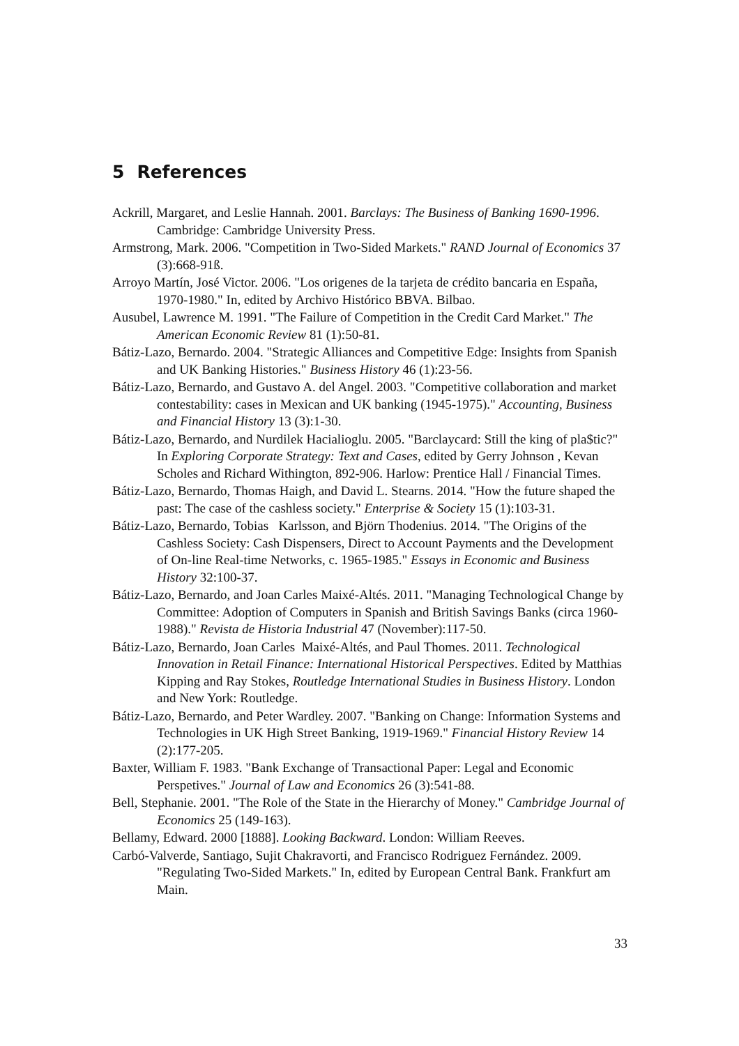5 References
Ackrill, Margaret, and Leslie Hannah. 2001. Barclays: The Business of Banking 1690-1996. Cambridge: Cambridge University Press.
Armstrong, Mark. 2006. "Competition in Two-Sided Markets." RAND Journal of Economics 37 (3):668-91ß.
Arroyo Martín, José Victor. 2006. "Los origenes de la tarjeta de crédito bancaria en España, 1970-1980." In, edited by Archivo Histórico BBVA. Bilbao.
Ausubel, Lawrence M. 1991. "The Failure of Competition in the Credit Card Market." The American Economic Review 81 (1):50-81.
Bátiz-Lazo, Bernardo. 2004. "Strategic Alliances and Competitive Edge: Insights from Spanish and UK Banking Histories." Business History 46 (1):23-56.
Bátiz-Lazo, Bernardo, and Gustavo A. del Angel. 2003. "Competitive collaboration and market contestability: cases in Mexican and UK banking (1945-1975)." Accounting, Business and Financial History 13 (3):1-30.
Bátiz-Lazo, Bernardo, and Nurdilek Hacialioglu. 2005. "Barclaycard: Still the king of pla$tic?" In Exploring Corporate Strategy: Text and Cases, edited by Gerry Johnson , Kevan Scholes and Richard Withington, 892-906. Harlow: Prentice Hall / Financial Times.
Bátiz-Lazo, Bernardo, Thomas Haigh, and David L. Stearns. 2014. "How the future shaped the past: The case of the cashless society." Enterprise & Society 15 (1):103-31.
Bátiz-Lazo, Bernardo, Tobias Karlsson, and Björn Thodenius. 2014. "The Origins of the Cashless Society: Cash Dispensers, Direct to Account Payments and the Development of On-line Real-time Networks, c. 1965-1985." Essays in Economic and Business History 32:100-37.
Bátiz-Lazo, Bernardo, and Joan Carles Maixé-Altés. 2011. "Managing Technological Change by Committee: Adoption of Computers in Spanish and British Savings Banks (circa 1960-1988)." Revista de Historia Industrial 47 (November):117-50.
Bátiz-Lazo, Bernardo, Joan Carles Maixé-Altés, and Paul Thomes. 2011. Technological Innovation in Retail Finance: International Historical Perspectives. Edited by Matthias Kipping and Ray Stokes, Routledge International Studies in Business History. London and New York: Routledge.
Bátiz-Lazo, Bernardo, and Peter Wardley. 2007. "Banking on Change: Information Systems and Technologies in UK High Street Banking, 1919-1969." Financial History Review 14 (2):177-205.
Baxter, William F. 1983. "Bank Exchange of Transactional Paper: Legal and Economic Perspetives." Journal of Law and Economics 26 (3):541-88.
Bell, Stephanie. 2001. "The Role of the State in the Hierarchy of Money." Cambridge Journal of Economics 25 (149-163).
Bellamy, Edward. 2000 [1888]. Looking Backward. London: William Reeves.
Carbó-Valverde, Santiago, Sujit Chakravorti, and Francisco Rodriguez Fernández. 2009. "Regulating Two-Sided Markets." In, edited by European Central Bank. Frankfurt am Main.
33